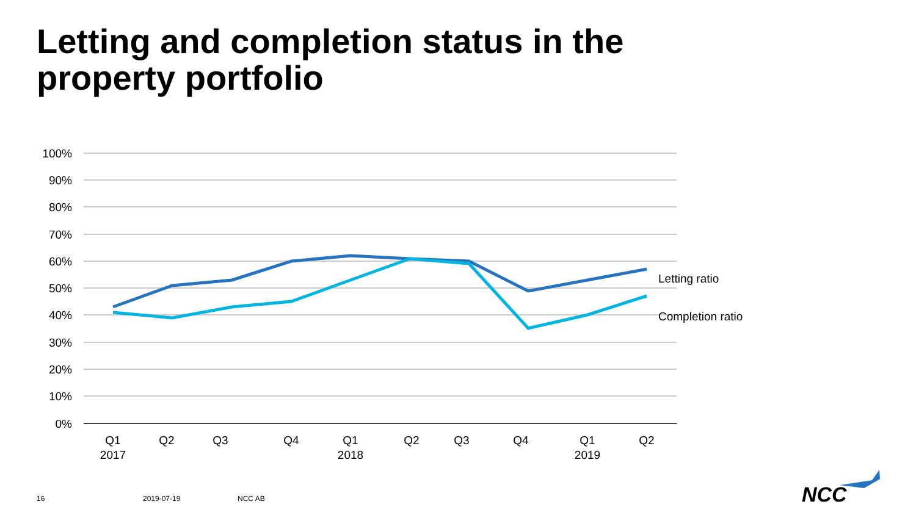Letting and completion status in the
property portfolio
100%
90%
80%
70%
60%
50%
40%
30%
20%
10%
0%
Q1
2017
Q2
Q3
Q4
Q1
2018
Q2
Q3
Q4
Q1
2019
Q2
Letting ratio
Completion ratio
NCC
16 2019-07-19 NCC AB